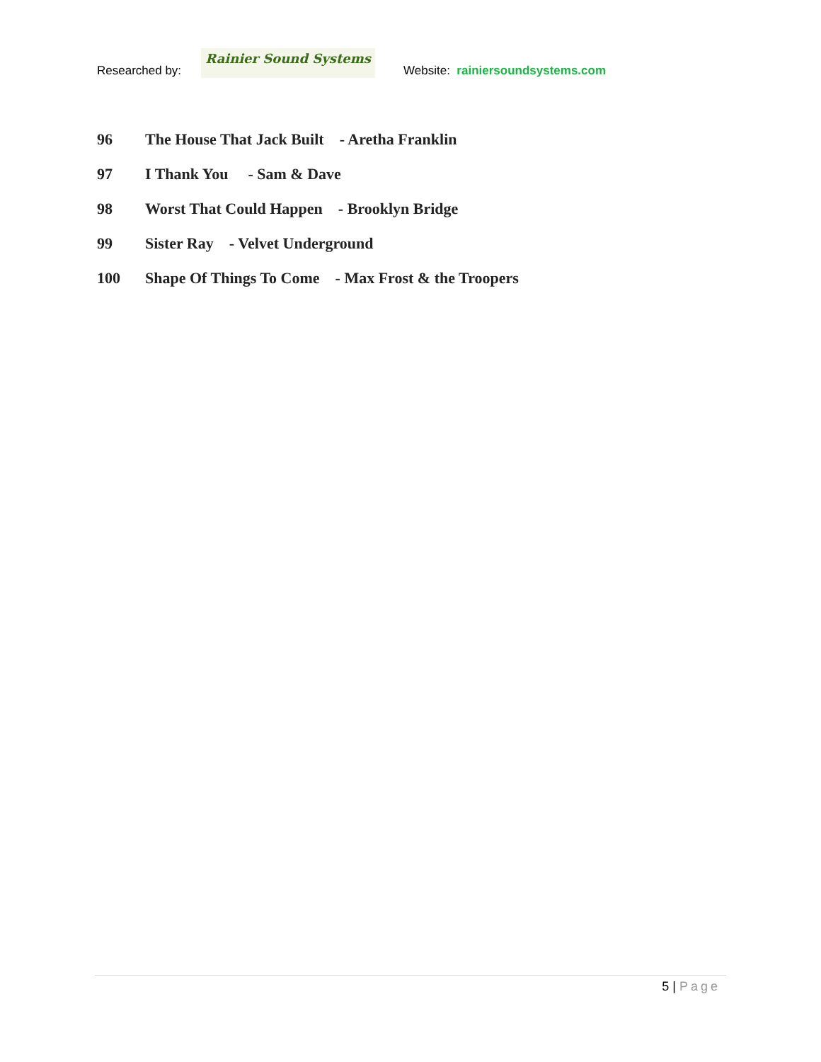Researched by:
Rainier Sound Systems
Website: rainiersoundsystems.com
96 The House That Jack Built - Aretha Franklin
97 I Thank You - Sam & Dave
98 Worst That Could Happen - Brooklyn Bridge
99 Sister Ray - Velvet Underground
100 Shape Of Things To Come - Max Frost & the Troopers
5 | Page